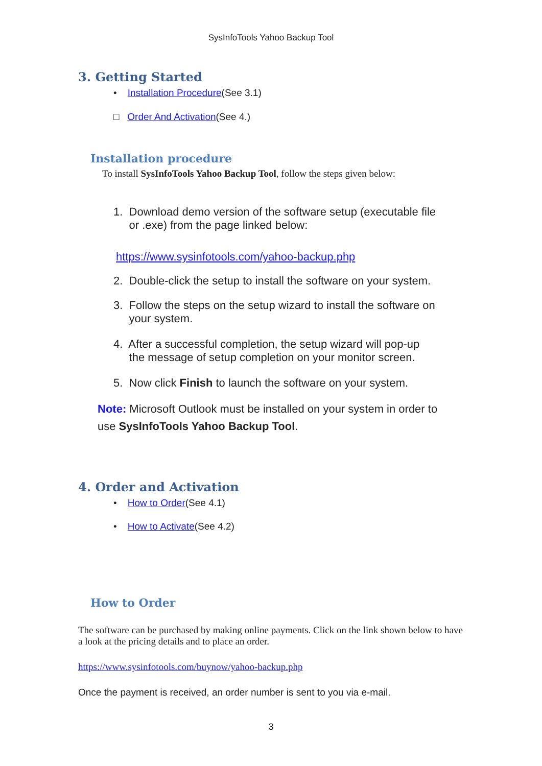SysInfoTools Yahoo Backup Tool
3. Getting Started
• Installation Procedure(See 3.1)
□ Order And Activation(See 4.)
Installation procedure
To install SysInfoTools Yahoo Backup Tool, follow the steps given below:
1. Download demo version of the software setup (executable file
or .exe) from the page linked below:
https://www.sysinfotools.com/yahoo-backup.php
2. Double-click the setup to install the software on your system.
3. Follow the steps on the setup wizard to install the software on
your system.
4. After a successful completion, the setup wizard will pop-up
the message of setup completion on your monitor screen.
5. Now click Finish to launch the software on your system.
Note: Microsoft Outlook must be installed on your system in order to use SysInfoTools Yahoo Backup Tool.
4. Order and Activation
• How to Order(See 4.1)
• How to Activate(See 4.2)
How to Order
The software can be purchased by making online payments. Click on the link shown below to have a look at the pricing details and to place an order.
https://www.sysinfotools.com/buynow/yahoo-backup.php
Once the payment is received, an order number is sent to you via e-mail.
3